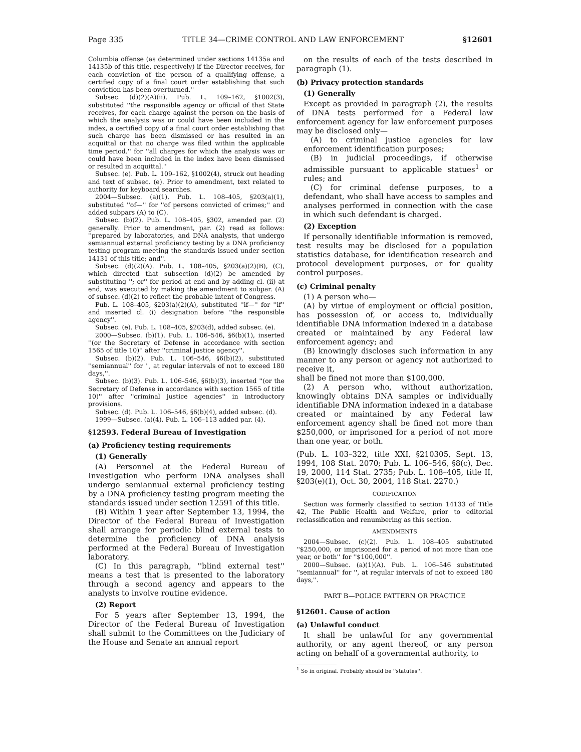Page 335 TITLE 34—CRIME CONTROL AND LAW ENFORCEMENT §12601
Columbia offense (as determined under sections 14135a and 14135b of this title, respectively) if the Director receives, for each conviction of the person of a qualifying offense, a certified copy of a final court order establishing that such conviction has been overturned.''
Subsec. (d)(2)(A)(ii). Pub. L. 109–162, §1002(3), substituted ''the responsible agency or official of that State receives, for each charge against the person on the basis of which the analysis was or could have been included in the index, a certified copy of a final court order establishing that such charge has been dismissed or has resulted in an acquittal or that no charge was filed within the applicable time period.'' for ''all charges for which the analysis was or could have been included in the index have been dismissed or resulted in acquittal.''
Subsec. (e). Pub. L. 109–162, §1002(4), struck out heading and text of subsec. (e). Prior to amendment, text related to authority for keyboard searches.
2004—Subsec. (a)(1). Pub. L. 108–405, §203(a)(1), substituted ''of—'' for ''of persons convicted of crimes;'' and added subpars (A) to (C).
Subsec. (b)(2). Pub. L. 108–405, §302, amended par. (2) generally. Prior to amendment, par. (2) read as follows: ''prepared by laboratories, and DNA analysts, that undergo semiannual external proficiency testing by a DNA proficiency testing program meeting the standards issued under section 14131 of this title; and''.
Subsec. (d)(2)(A). Pub. L. 108–405, §203(a)(2)(B), (C), which directed that subsection (d)(2) be amended by substituting ''; or'' for period at end and by adding cl. (ii) at end, was executed by making the amendment to subpar. (A) of subsec. (d)(2) to reflect the probable intent of Congress.
Pub. L. 108–405, §203(a)(2)(A), substituted ''if—'' for ''if'' and inserted cl. (i) designation before ''the responsible agency''.
Subsec. (e). Pub. L. 108–405, §203(d), added subsec. (e).
2000—Subsec. (b)(1). Pub. L. 106–546, §6(b)(1), inserted ''(or the Secretary of Defense in accordance with section 1565 of title 10)'' after ''criminal justice agency''.
Subsec. (b)(2). Pub. L. 106–546, §6(b)(2), substituted ''semiannual'' for '', at regular intervals of not to exceed 180 days,''.
Subsec. (b)(3). Pub. L. 106–546, §6(b)(3), inserted ''(or the Secretary of Defense in accordance with section 1565 of title 10)'' after ''criminal justice agencies'' in introductory provisions.
Subsec. (d). Pub. L. 106–546, §6(b)(4), added subsec. (d).
1999—Subsec. (a)(4). Pub. L. 106–113 added par. (4).
§12593. Federal Bureau of Investigation
(a) Proficiency testing requirements
(1) Generally
(A) Personnel at the Federal Bureau of Investigation who perform DNA analyses shall undergo semiannual external proficiency testing by a DNA proficiency testing program meeting the standards issued under section 12591 of this title.
(B) Within 1 year after September 13, 1994, the Director of the Federal Bureau of Investigation shall arrange for periodic blind external tests to determine the proficiency of DNA analysis performed at the Federal Bureau of Investigation laboratory.
(C) In this paragraph, ''blind external test'' means a test that is presented to the laboratory through a second agency and appears to the analysts to involve routine evidence.
(2) Report
For 5 years after September 13, 1994, the Director of the Federal Bureau of Investigation shall submit to the Committees on the Judiciary of the House and Senate an annual report
on the results of each of the tests described in paragraph (1).
(b) Privacy protection standards
(1) Generally
Except as provided in paragraph (2), the results of DNA tests performed for a Federal law enforcement agency for law enforcement purposes may be disclosed only—
(A) to criminal justice agencies for law enforcement identification purposes;
(B) in judicial proceedings, if otherwise admissible pursuant to applicable statues<sup>1</sup> or rules; and
(C) for criminal defense purposes, to a defendant, who shall have access to samples and analyses performed in connection with the case in which such defendant is charged.
(2) Exception
If personally identifiable information is removed, test results may be disclosed for a population statistics database, for identification research and protocol development purposes, or for quality control purposes.
(c) Criminal penalty
(1) A person who—
(A) by virtue of employment or official position, has possession of, or access to, individually identifiable DNA information indexed in a database created or maintained by any Federal law enforcement agency; and
(B) knowingly discloses such information in any manner to any person or agency not authorized to receive it,
shall be fined not more than $100,000.
(2) A person who, without authorization, knowingly obtains DNA samples or individually identifiable DNA information indexed in a database created or maintained by any Federal law enforcement agency shall be fined not more than $250,000, or imprisoned for a period of not more than one year, or both.
(Pub. L. 103–322, title XXI, §210305, Sept. 13, 1994, 108 Stat. 2070; Pub. L. 106–546, §8(c), Dec. 19, 2000, 114 Stat. 2735; Pub. L. 108–405, title II, §203(e)(1), Oct. 30, 2004, 118 Stat. 2270.)
CODIFICATION
Section was formerly classified to section 14133 of Title 42, The Public Health and Welfare, prior to editorial reclassification and renumbering as this section.
AMENDMENTS
2004—Subsec. (c)(2). Pub. L. 108–405 substituted ''$250,000, or imprisoned for a period of not more than one year, or both'' for ''$100,000''.
2000—Subsec. (a)(1)(A). Pub. L. 106–546 substituted ''semiannual'' for '', at regular intervals of not to exceed 180 days,''.
PART B—POLICE PATTERN OR PRACTICE
§12601. Cause of action
(a) Unlawful conduct
It shall be unlawful for any governmental authority, or any agent thereof, or any person acting on behalf of a governmental authority, to
<sup>1</sup> So in original. Probably should be ''statutes''.